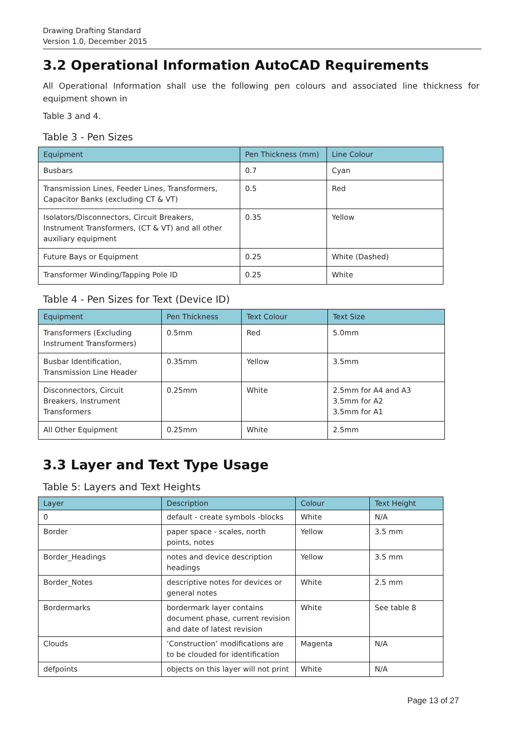Drawing Drafting Standard
Version 1.0, December 2015
3.2 Operational Information AutoCAD Requirements
All Operational Information shall use the following pen colours and associated line thickness for equipment shown in
Table 3 and 4.
Table 3 - Pen Sizes
| Equipment | Pen Thickness (mm) | Line Colour |
| --- | --- | --- |
| Busbars | 0.7 | Cyan |
| Transmission Lines, Feeder Lines, Transformers, Capacitor Banks (excluding CT & VT) | 0.5 | Red |
| Isolators/Disconnectors, Circuit Breakers, Instrument Transformers, (CT & VT) and all other auxiliary equipment | 0.35 | Yellow |
| Future Bays or Equipment | 0.25 | White (Dashed) |
| Transformer Winding/Tapping Pole ID | 0.25 | White |
Table 4 - Pen Sizes for Text (Device ID)
| Equipment | Pen Thickness | Text Colour | Text Size |
| --- | --- | --- | --- |
| Transformers (Excluding Instrument Transformers) | 0.5mm | Red | 5.0mm |
| Busbar Identification, Transmission Line Header | 0.35mm | Yellow | 3.5mm |
| Disconnectors, Circuit Breakers, Instrument Transformers | 0.25mm | White | 2.5mm for A4 and A3 3.5mm for A2 3.5mm for A1 |
| All Other Equipment | 0.25mm | White | 2.5mm |
3.3 Layer and Text Type Usage
Table 5: Layers and Text Heights
| Layer | Description | Colour | Text Height |
| --- | --- | --- | --- |
| 0 | default - create symbols -blocks | White | N/A |
| Border | paper space - scales, north points, notes | Yellow | 3.5 mm |
| Border_Headings | notes and device description headings | Yellow | 3.5 mm |
| Border_Notes | descriptive notes for devices or general notes | White | 2.5 mm |
| Bordermarks | bordermark layer contains document phase, current revision and date of latest revision | White | See table 8 |
| Clouds | ‘Construction’ modifications are to be clouded for identification | Magenta | N/A |
| defpoints | objects on this layer will not print | White | N/A |
Page 13 of 27